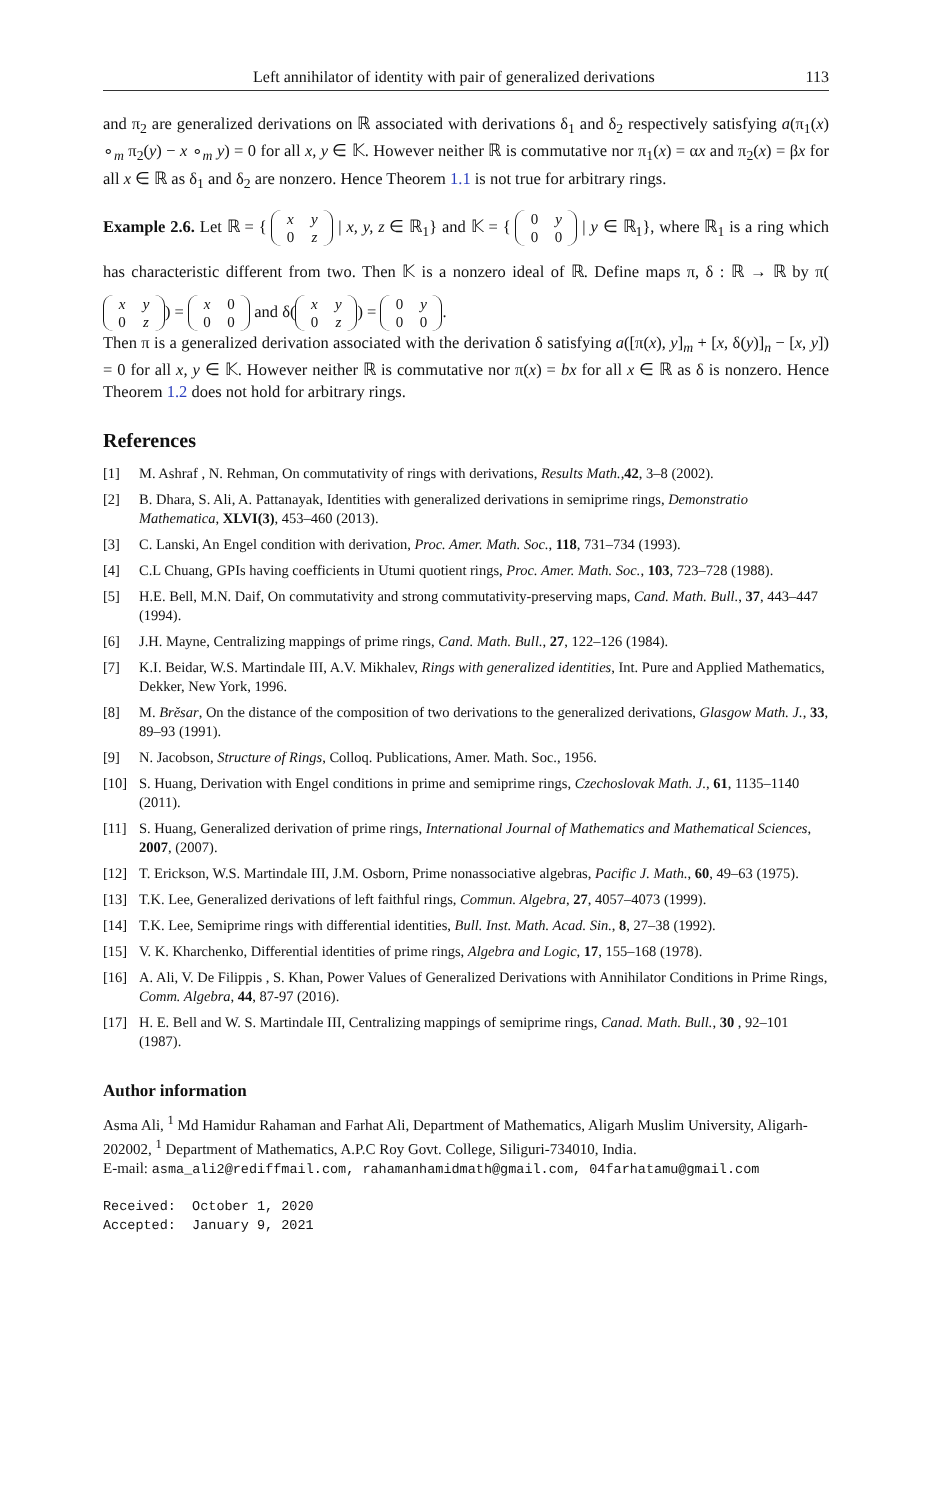Left annihilator of identity with pair of generalized derivations 113
and π<sub>2</sub> are generalized derivations on ℝ associated with derivations δ<sub>1</sub> and δ<sub>2</sub> respectively satisfying a(π<sub>1</sub>(x) ∘<sub>m</sub> π<sub>2</sub>(y) − x ∘<sub>m</sub> y) = 0 for all x, y ∈ 𝕂. However neither ℝ is commutative nor π<sub>1</sub>(x) = αx and π<sub>2</sub>(x) = βx for all x ∈ ℝ as δ<sub>1</sub> and δ<sub>2</sub> are nonzero. Hence Theorem 1.1 is not true for arbitrary rings.
Example 2.6. Let ℝ = { x y
0 z | x, y, z ∈ ℝ<sub>1</sub>} and 𝕂 = { 0 y
0 0 | y ∈ ℝ<sub>1</sub>}, where ℝ<sub>1</sub> is a ring which has characteristic different from two. Then 𝕂 is a nonzero ideal of ℝ. Define maps π, δ : ℝ → ℝ by π(x y
0 z) = x 0
0 0 and δ(x y
0 z) = 0 y
0 0.
Then π is a generalized derivation associated with the derivation δ satisfying a([π(x), y]<sub>m</sub> + [x, δ(y)]<sub>n</sub> − [x, y]) = 0 for all x, y ∈ 𝕂. However neither ℝ is commutative nor π(x) = bx for all x ∈ ℝ as δ is nonzero. Hence Theorem 1.2 does not hold for arbitrary rings.
References
[1] M. Ashraf , N. Rehman, On commutativity of rings with derivations, Results Math.,42, 3–8 (2002).
[2] B. Dhara, S. Ali, A. Pattanayak, Identities with generalized derivations in semiprime rings, Demonstratio Mathematica, XLVI(3), 453–460 (2013).
[3] C. Lanski, An Engel condition with derivation, Proc. Amer. Math. Soc., 118, 731–734 (1993).
[4] C.L Chuang, GPIs having coefficients in Utumi quotient rings, Proc. Amer. Math. Soc., 103, 723–728 (1988).
[5] H.E. Bell, M.N. Daif, On commutativity and strong commutativity-preserving maps, Cand. Math. Bull., 37, 443–447 (1994).
[6] J.H. Mayne, Centralizing mappings of prime rings, Cand. Math. Bull., 27, 122–126 (1984).
[7] K.I. Beidar, W.S. Martindale III, A.V. Mikhalev, Rings with generalized identities, Int. Pure and Applied Mathematics, Dekker, New York, 1996.
[8] M. Brěsar, On the distance of the composition of two derivations to the generalized derivations, Glasgow Math. J., 33, 89–93 (1991).
[9] N. Jacobson, Structure of Rings, Colloq. Publications, Amer. Math. Soc., 1956.
[10] S. Huang, Derivation with Engel conditions in prime and semiprime rings, Czechoslovak Math. J., 61, 1135–1140 (2011).
[11] S. Huang, Generalized derivation of prime rings, International Journal of Mathematics and Mathematical Sciences, 2007, (2007).
[12] T. Erickson, W.S. Martindale III, J.M. Osborn, Prime nonassociative algebras, Pacific J. Math., 60, 49–63 (1975).
[13] T.K. Lee, Generalized derivations of left faithful rings, Commun. Algebra, 27, 4057–4073 (1999).
[14] T.K. Lee, Semiprime rings with differential identities, Bull. Inst. Math. Acad. Sin., 8, 27–38 (1992).
[15] V. K. Kharchenko, Differential identities of prime rings, Algebra and Logic, 17, 155–168 (1978).
[16] A. Ali, V. De Filippis , S. Khan, Power Values of Generalized Derivations with Annihilator Conditions in Prime Rings, Comm. Algebra, 44, 87-97 (2016).
[17] H. E. Bell and W. S. Martindale III, Centralizing mappings of semiprime rings, Canad. Math. Bull., 30 , 92–101 (1987).
Author information
Asma Ali, <sup>1</sup> Md Hamidur Rahaman and Farhat Ali, Department of Mathematics, Aligarh Muslim University, Aligarh-202002, <sup>1</sup> Department of Mathematics, A.P.C Roy Govt. College, Siliguri-734010, India.
E-mail: asma_ali2@rediffmail.com, rahamanhamidmath@gmail.com, 04farhatamu@gmail.com
Received: October 1, 2020
Accepted: January 9, 2021